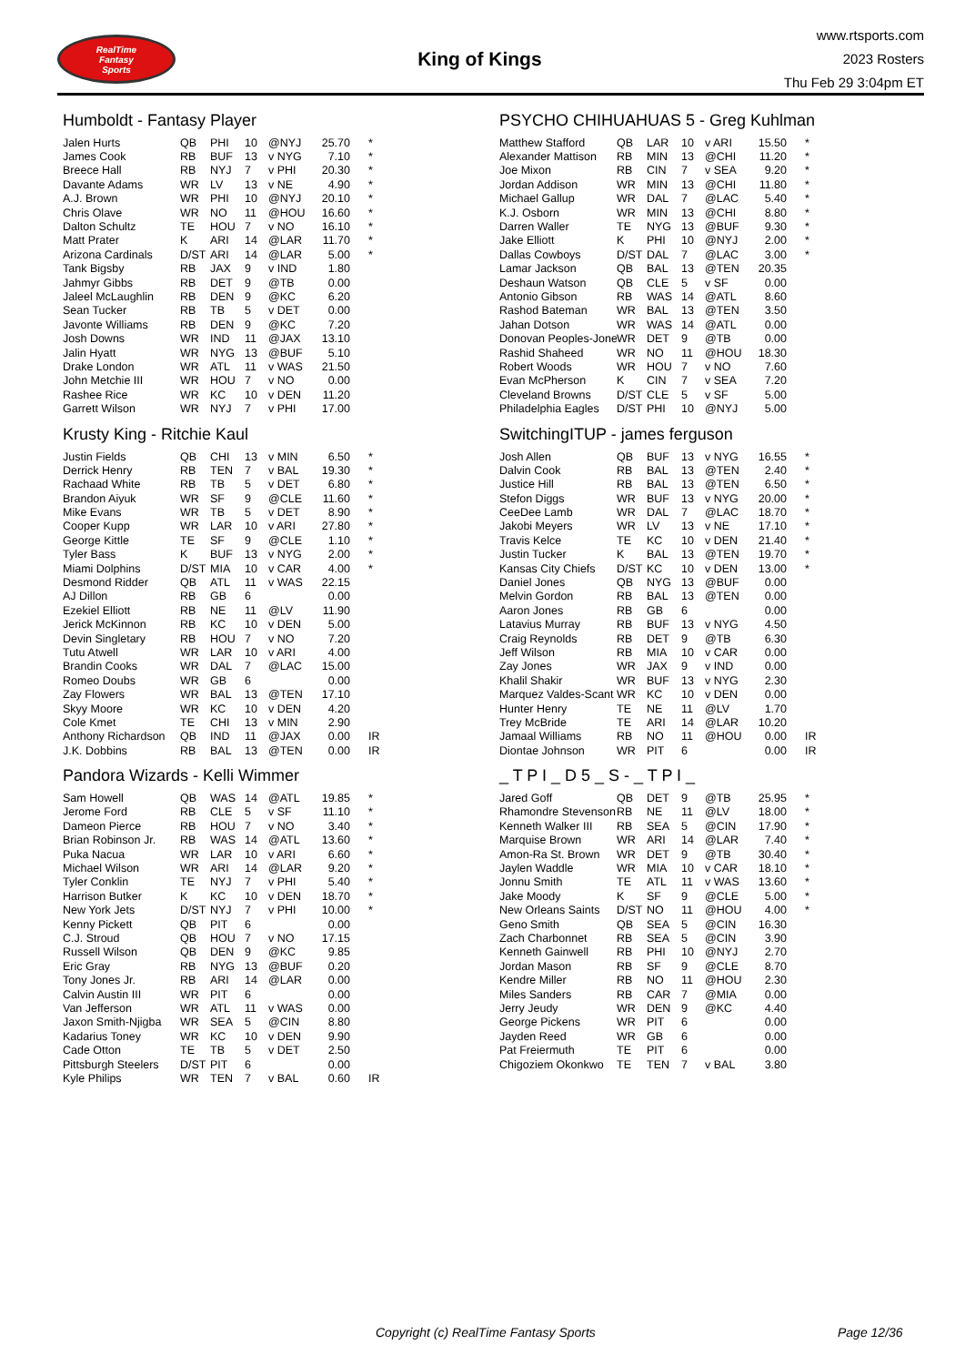RealTime
Fantasy
Sports
King of Kings
www.rtsports.com
2023 Rosters
Thu Feb 29 3:04pm ET
Humboldt - Fantasy Player
| Jalen Hurts | QB | PHI | 10 | @NYJ | 25.70 | * |
| James Cook | RB | BUF | 13 | v NYG | 7.10 | * |
| Breece Hall | RB | NYJ | 7 | v PHI | 20.30 | * |
| Davante Adams | WR | LV | 13 | v NE | 4.90 | * |
| A.J. Brown | WR | PHI | 10 | @NYJ | 20.10 | * |
| Chris Olave | WR | NO | 11 | @HOU | 16.60 | * |
| Dalton Schultz | TE | HOU | 7 | v NO | 16.10 | * |
| Matt Prater | K | ARI | 14 | @LAR | 11.70 | * |
| Arizona Cardinals | D/ST | ARI | 14 | @LAR | 5.00 | * |
| Tank Bigsby | RB | JAX | 9 | v IND | 1.80 | |
| Jahmyr Gibbs | RB | DET | 9 | @TB | 0.00 | |
| Jaleel McLaughlin | RB | DEN | 9 | @KC | 6.20 | |
| Sean Tucker | RB | TB | 5 | v DET | 0.00 | |
| Javonte Williams | RB | DEN | 9 | @KC | 7.20 | |
| Josh Downs | WR | IND | 11 | @JAX | 13.10 | |
| Jalin Hyatt | WR | NYG | 13 | @BUF | 5.10 | |
| Drake London | WR | ATL | 11 | v WAS | 21.50 | |
| John Metchie III | WR | HOU | 7 | v NO | 0.00 | |
| Rashee Rice | WR | KC | 10 | v DEN | 11.20 | |
| Garrett Wilson | WR | NYJ | 7 | v PHI | 17.00 | |
Krusty King - Ritchie Kaul
| Justin Fields | QB | CHI | 13 | v MIN | 6.50 | * |
| Derrick Henry | RB | TEN | 7 | v BAL | 19.30 | * |
| Rachaad White | RB | TB | 5 | v DET | 6.80 | * |
| Brandon Aiyuk | WR | SF | 9 | @CLE | 11.60 | * |
| Mike Evans | WR | TB | 5 | v DET | 8.90 | * |
| Cooper Kupp | WR | LAR | 10 | v ARI | 27.80 | * |
| George Kittle | TE | SF | 9 | @CLE | 1.10 | * |
| Tyler Bass | K | BUF | 13 | v NYG | 2.00 | * |
| Miami Dolphins | D/ST | MIA | 10 | v CAR | 4.00 | * |
| Desmond Ridder | QB | ATL | 11 | v WAS | 22.15 | |
| AJ Dillon | RB | GB | 6 | | 0.00 | |
| Ezekiel Elliott | RB | NE | 11 | @LV | 11.90 | |
| Jerick McKinnon | RB | KC | 10 | v DEN | 5.00 | |
| Devin Singletary | RB | HOU | 7 | v NO | 7.20 | |
| Tutu Atwell | WR | LAR | 10 | v ARI | 4.00 | |
| Brandin Cooks | WR | DAL | 7 | @LAC | 15.00 | |
| Romeo Doubs | WR | GB | 6 | | 0.00 | |
| Zay Flowers | WR | BAL | 13 | @TEN | 17.10 | |
| Skyy Moore | WR | KC | 10 | v DEN | 4.20 | |
| Cole Kmet | TE | CHI | 13 | v MIN | 2.90 | |
| Anthony Richardson | QB | IND | 11 | @JAX | 0.00 | IR |
| J.K. Dobbins | RB | BAL | 13 | @TEN | 0.00 | IR |
Pandora Wizards - Kelli Wimmer
| Sam Howell | QB | WAS | 14 | @ATL | 19.85 | * |
| Jerome Ford | RB | CLE | 5 | v SF | 11.10 | * |
| Dameon Pierce | RB | HOU | 7 | v NO | 3.40 | * |
| Brian Robinson Jr. | RB | WAS | 14 | @ATL | 13.60 | * |
| Puka Nacua | WR | LAR | 10 | v ARI | 6.60 | * |
| Michael Wilson | WR | ARI | 14 | @LAR | 9.20 | * |
| Tyler Conklin | TE | NYJ | 7 | v PHI | 5.40 | * |
| Harrison Butker | K | KC | 10 | v DEN | 18.70 | * |
| New York Jets | D/ST | NYJ | 7 | v PHI | 10.00 | * |
| Kenny Pickett | QB | PIT | 6 | | 0.00 | |
| C.J. Stroud | QB | HOU | 7 | v NO | 17.15 | |
| Russell Wilson | QB | DEN | 9 | @KC | 9.85 | |
| Eric Gray | RB | NYG | 13 | @BUF | 0.20 | |
| Tony Jones Jr. | RB | ARI | 14 | @LAR | 0.00 | |
| Calvin Austin III | WR | PIT | 6 | | 0.00 | |
| Van Jefferson | WR | ATL | 11 | v WAS | 0.00 | |
| Jaxon Smith-Njigba | WR | SEA | 5 | @CIN | 8.80 | |
| Kadarius Toney | WR | KC | 10 | v DEN | 9.90 | |
| Cade Otton | TE | TB | 5 | v DET | 2.50 | |
| Pittsburgh Steelers | D/ST | PIT | 6 | | 0.00 | |
| Kyle Philips | WR | TEN | 7 | v BAL | 0.60 | IR |
PSYCHO CHIHUAHUAS 5 - Greg Kuhlman
| Matthew Stafford | QB | LAR | 10 | v ARI | 15.50 | * |
| Alexander Mattison | RB | MIN | 13 | @CHI | 11.20 | * |
| Joe Mixon | RB | CIN | 7 | v SEA | 9.20 | * |
| Jordan Addison | WR | MIN | 13 | @CHI | 11.80 | * |
| Michael Gallup | WR | DAL | 7 | @LAC | 5.40 | * |
| K.J. Osborn | WR | MIN | 13 | @CHI | 8.80 | * |
| Darren Waller | TE | NYG | 13 | @BUF | 9.30 | * |
| Jake Elliott | K | PHI | 10 | @NYJ | 2.00 | * |
| Dallas Cowboys | D/ST | DAL | 7 | @LAC | 3.00 | * |
| Lamar Jackson | QB | BAL | 13 | @TEN | 20.35 | |
| Deshaun Watson | QB | CLE | 5 | v SF | 0.00 | |
| Antonio Gibson | RB | WAS | 14 | @ATL | 8.60 | |
| Rashod Bateman | WR | BAL | 13 | @TEN | 3.50 | |
| Jahan Dotson | WR | WAS | 14 | @ATL | 0.00 | |
| Donovan Peoples-Jone | WR | DET | 9 | @TB | 0.00 | |
| Rashid Shaheed | WR | NO | 11 | @HOU | 18.30 | |
| Robert Woods | WR | HOU | 7 | v NO | 7.60 | |
| Evan McPherson | K | CIN | 7 | v SEA | 7.20 | |
| Cleveland Browns | D/ST | CLE | 5 | v SF | 5.00 | |
| Philadelphia Eagles | D/ST | PHI | 10 | @NYJ | 5.00 | |
SwitchingITUP - james ferguson
| Josh Allen | QB | BUF | 13 | v NYG | 16.55 | * |
| Dalvin Cook | RB | BAL | 13 | @TEN | 2.40 | * |
| Justice Hill | RB | BAL | 13 | @TEN | 6.50 | * |
| Stefon Diggs | WR | BUF | 13 | v NYG | 20.00 | * |
| CeeDee Lamb | WR | DAL | 7 | @LAC | 18.70 | * |
| Jakobi Meyers | WR | LV | 13 | v NE | 17.10 | * |
| Travis Kelce | TE | KC | 10 | v DEN | 21.40 | * |
| Justin Tucker | K | BAL | 13 | @TEN | 19.70 | * |
| Kansas City Chiefs | D/ST | KC | 10 | v DEN | 13.00 | * |
| Daniel Jones | QB | NYG | 13 | @BUF | 0.00 | |
| Melvin Gordon | RB | BAL | 13 | @TEN | 0.00 | |
| Aaron Jones | RB | GB | 6 | | 0.00 | |
| Latavius Murray | RB | BUF | 13 | v NYG | 4.50 | |
| Craig Reynolds | RB | DET | 9 | @TB | 6.30 | |
| Jeff Wilson | RB | MIA | 10 | v CAR | 0.00 | |
| Zay Jones | WR | JAX | 9 | v IND | 0.00 | |
| Khalil Shakir | WR | BUF | 13 | v NYG | 2.30 | |
| Marquez Valdes-Scant | WR | KC | 10 | v DEN | 0.00 | |
| Hunter Henry | TE | NE | 11 | @LV | 1.70 | |
| Trey McBride | TE | ARI | 14 | @LAR | 10.20 | |
| Jamaal Williams | RB | NO | 11 | @HOU | 0.00 | IR |
| Diontae Johnson | WR | PIT | 6 | | 0.00 | IR |
_ T P I _ D 5 _ S - _ T P I _
| Jared Goff | QB | DET | 9 | @TB | 25.95 | * |
| Rhamondre Stevenson | RB | NE | 11 | @LV | 18.00 | * |
| Kenneth Walker III | RB | SEA | 5 | @CIN | 17.90 | * |
| Marquise Brown | WR | ARI | 14 | @LAR | 7.40 | * |
| Amon-Ra St. Brown | WR | DET | 9 | @TB | 30.40 | * |
| Jaylen Waddle | WR | MIA | 10 | v CAR | 18.10 | * |
| Jonnu Smith | TE | ATL | 11 | v WAS | 13.60 | * |
| Jake Moody | K | SF | 9 | @CLE | 5.00 | * |
| New Orleans Saints | D/ST | NO | 11 | @HOU | 4.00 | * |
| Geno Smith | QB | SEA | 5 | @CIN | 16.30 | |
| Zach Charbonnet | RB | SEA | 5 | @CIN | 3.90 | |
| Kenneth Gainwell | RB | PHI | 10 | @NYJ | 2.70 | |
| Jordan Mason | RB | SF | 9 | @CLE | 8.70 | |
| Kendre Miller | RB | NO | 11 | @HOU | 2.30 | |
| Miles Sanders | RB | CAR | 7 | @MIA | 0.00 | |
| Jerry Jeudy | WR | DEN | 9 | @KC | 4.40 | |
| George Pickens | WR | PIT | 6 | | 0.00 | |
| Jayden Reed | WR | GB | 6 | | 0.00 | |
| Pat Freiermuth | TE | PIT | 6 | | 0.00 | |
| Chigoziem Okonkwo | TE | TEN | 7 | v BAL | 3.80 | |
Copyright (c) RealTime Fantasy Sports Page 12/36